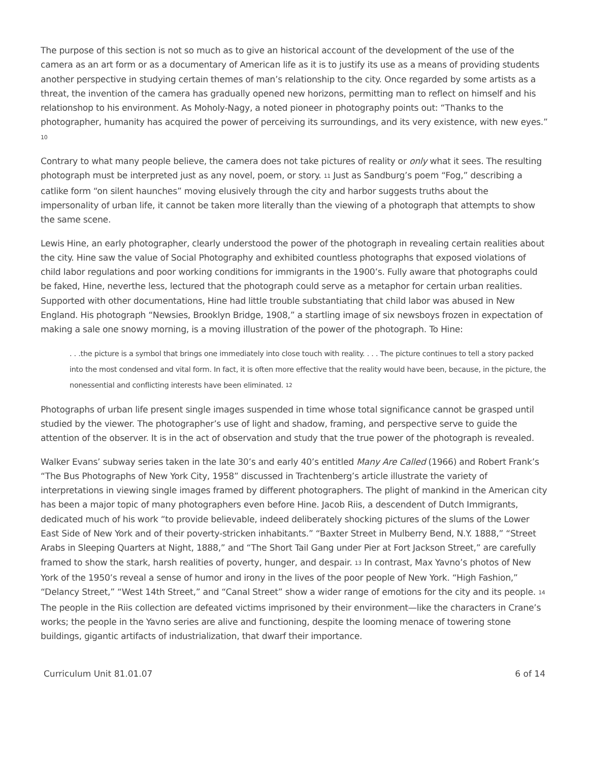The purpose of this section is not so much as to give an historical account of the development of the use of the camera as an art form or as a documentary of American life as it is to justify its use as a means of providing students another perspective in studying certain themes of man’s relationship to the city. Once regarded by some artists as a threat, the invention of the camera has gradually opened new horizons, permitting man to reflect on himself and his relationshop to his environment. As Moholy-Nagy, a noted pioneer in photography points out: “Thanks to the photographer, humanity has acquired the power of perceiving its surroundings, and its very existence, with new eyes.” <sup>10</sup>
Contrary to what many people believe, the camera does not take pictures of reality or only what it sees. The resulting photograph must be interpreted just as any novel, poem, or story. <sup>11</sup> Just as Sandburg’s poem “Fog,” describing a catlike form “on silent haunches” moving elusively through the city and harbor suggests truths about the impersonality of urban life, it cannot be taken more literally than the viewing of a photograph that attempts to show the same scene.
Lewis Hine, an early photographer, clearly understood the power of the photograph in revealing certain realities about the city. Hine saw the value of Social Photography and exhibited countless photographs that exposed violations of child labor regulations and poor working conditions for immigrants in the 1900’s. Fully aware that photographs could be faked, Hine, neverthe less, lectured that the photograph could serve as a metaphor for certain urban realities. Supported with other documentations, Hine had little trouble substantiating that child labor was abused in New England. His photograph “Newsies, Brooklyn Bridge, 1908,” a startling image of six newsboys frozen in expectation of making a sale one snowy morning, is a moving illustration of the power of the photograph. To Hine:
. . .the picture is a symbol that brings one immediately into close touch with reality. . . . The picture continues to tell a story packed into the most condensed and vital form. In fact, it is often more effective that the reality would have been, because, in the picture, the nonessential and conflicting interests have been eliminated. <sup>12</sup>
Photographs of urban life present single images suspended in time whose total significance cannot be grasped until studied by the viewer. The photographer’s use of light and shadow, framing, and perspective serve to guide the attention of the observer. It is in the act of observation and study that the true power of the photograph is revealed.
Walker Evans’ subway series taken in the late 30’s and early 40’s entitled Many Are Called (1966) and Robert Frank’s “The Bus Photographs of New York City, 1958” discussed in Trachtenberg’s article illustrate the variety of interpretations in viewing single images framed by different photographers. The plight of mankind in the American city has been a major topic of many photographers even before Hine. Jacob Riis, a descendent of Dutch Immigrants, dedicated much of his work “to provide believable, indeed deliberately shocking pictures of the slums of the Lower East Side of New York and of their poverty-stricken inhabitants.” “Baxter Street in Mulberry Bend, N.Y. 1888,” “Street Arabs in Sleeping Quarters at Night, 1888,” and “The Short Tail Gang under Pier at Fort Jackson Street,” are carefully framed to show the stark, harsh realities of poverty, hunger, and despair. <sup>13</sup> In contrast, Max Yavno’s photos of New York of the 1950’s reveal a sense of humor and irony in the lives of the poor people of New York. “High Fashion,” “Delancy Street,” “West 14th Street,” and “Canal Street” show a wider range of emotions for the city and its people. <sup>14</sup> The people in the Riis collection are defeated victims imprisoned by their environment—like the characters in Crane’s works; the people in the Yavno series are alive and functioning, despite the looming menace of towering stone buildings, gigantic artifacts of industrialization, that dwarf their importance.
Curriculum Unit 81.01.07 6 of 14